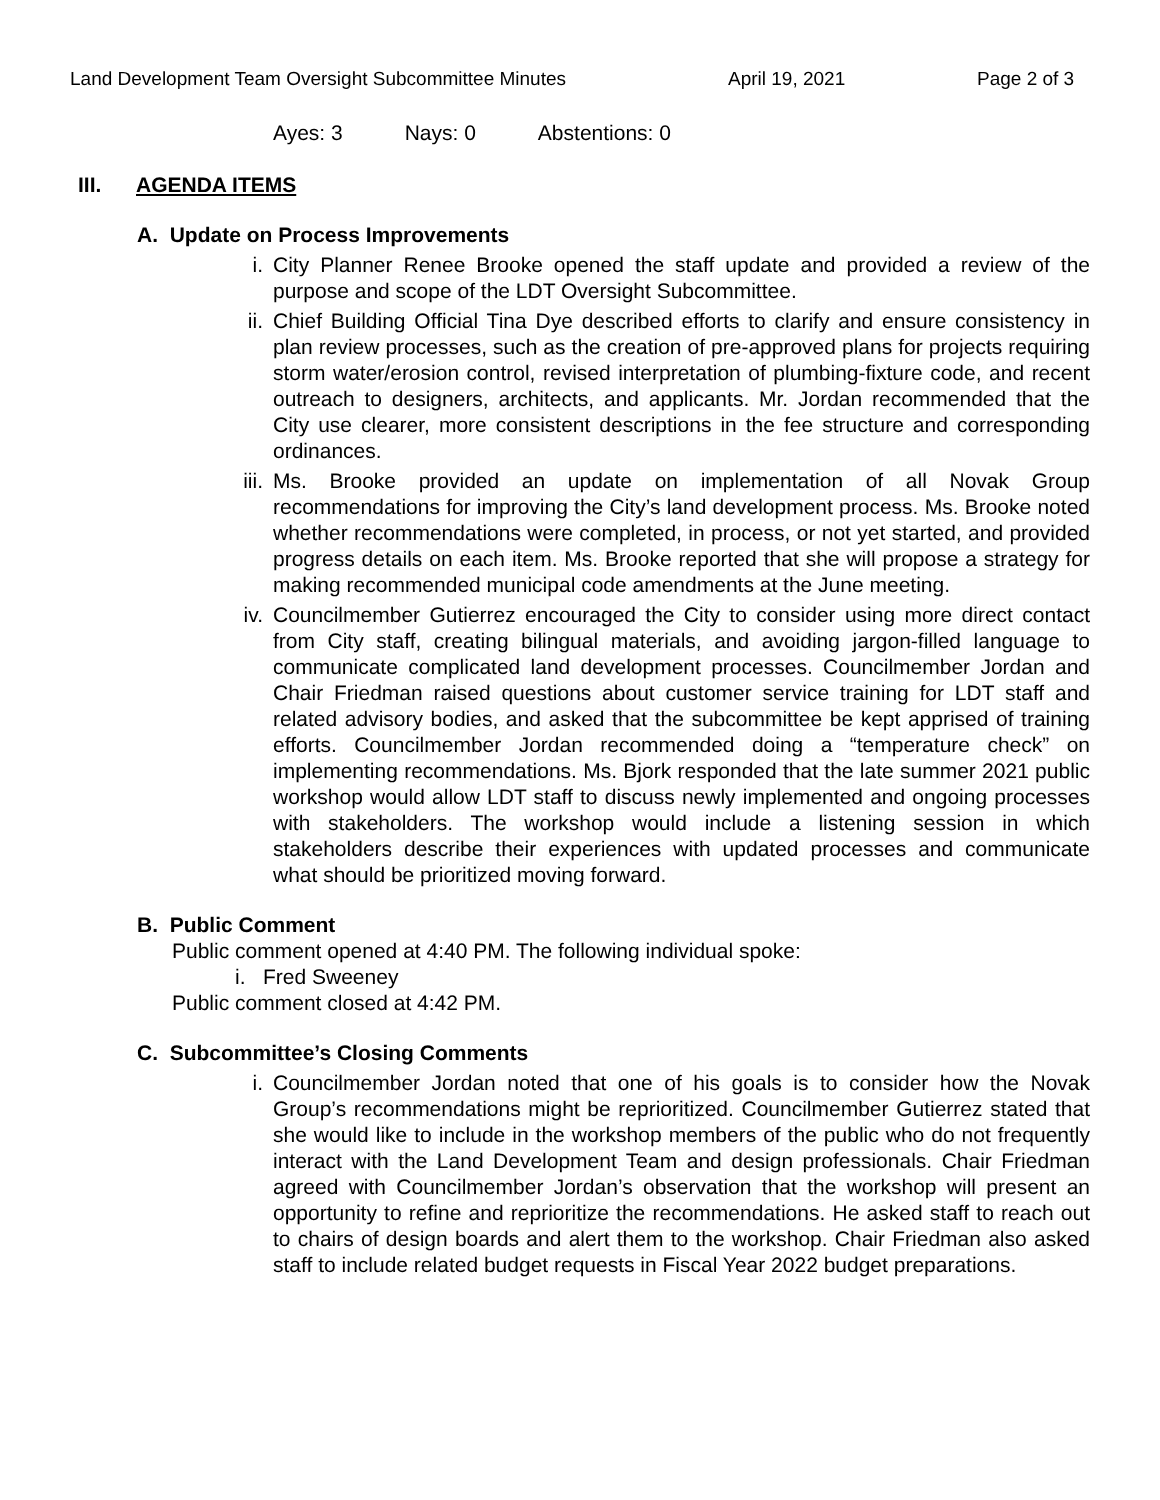Land Development Team Oversight Subcommittee Minutes April 19, 2021 Page 2 of 3
Ayes: 3 Nays: 0 Abstentions: 0
III. AGENDA ITEMS
A. Update on Process Improvements
i. City Planner Renee Brooke opened the staff update and provided a review of the purpose and scope of the LDT Oversight Subcommittee.
ii. Chief Building Official Tina Dye described efforts to clarify and ensure consistency in plan review processes, such as the creation of pre-approved plans for projects requiring storm water/erosion control, revised interpretation of plumbing-fixture code, and recent outreach to designers, architects, and applicants. Mr. Jordan recommended that the City use clearer, more consistent descriptions in the fee structure and corresponding ordinances.
iii. Ms. Brooke provided an update on implementation of all Novak Group recommendations for improving the City’s land development process. Ms. Brooke noted whether recommendations were completed, in process, or not yet started, and provided progress details on each item. Ms. Brooke reported that she will propose a strategy for making recommended municipal code amendments at the June meeting.
iv. Councilmember Gutierrez encouraged the City to consider using more direct contact from City staff, creating bilingual materials, and avoiding jargon-filled language to communicate complicated land development processes. Councilmember Jordan and Chair Friedman raised questions about customer service training for LDT staff and related advisory bodies, and asked that the subcommittee be kept apprised of training efforts. Councilmember Jordan recommended doing a “temperature check” on implementing recommendations. Ms. Bjork responded that the late summer 2021 public workshop would allow LDT staff to discuss newly implemented and ongoing processes with stakeholders. The workshop would include a listening session in which stakeholders describe their experiences with updated processes and communicate what should be prioritized moving forward.
B. Public Comment
Public comment opened at 4:40 PM. The following individual spoke:
i. Fred Sweeney
Public comment closed at 4:42 PM.
C. Subcommittee’s Closing Comments
i. Councilmember Jordan noted that one of his goals is to consider how the Novak Group’s recommendations might be reprioritized. Councilmember Gutierrez stated that she would like to include in the workshop members of the public who do not frequently interact with the Land Development Team and design professionals. Chair Friedman agreed with Councilmember Jordan’s observation that the workshop will present an opportunity to refine and reprioritize the recommendations. He asked staff to reach out to chairs of design boards and alert them to the workshop. Chair Friedman also asked staff to include related budget requests in Fiscal Year 2022 budget preparations.